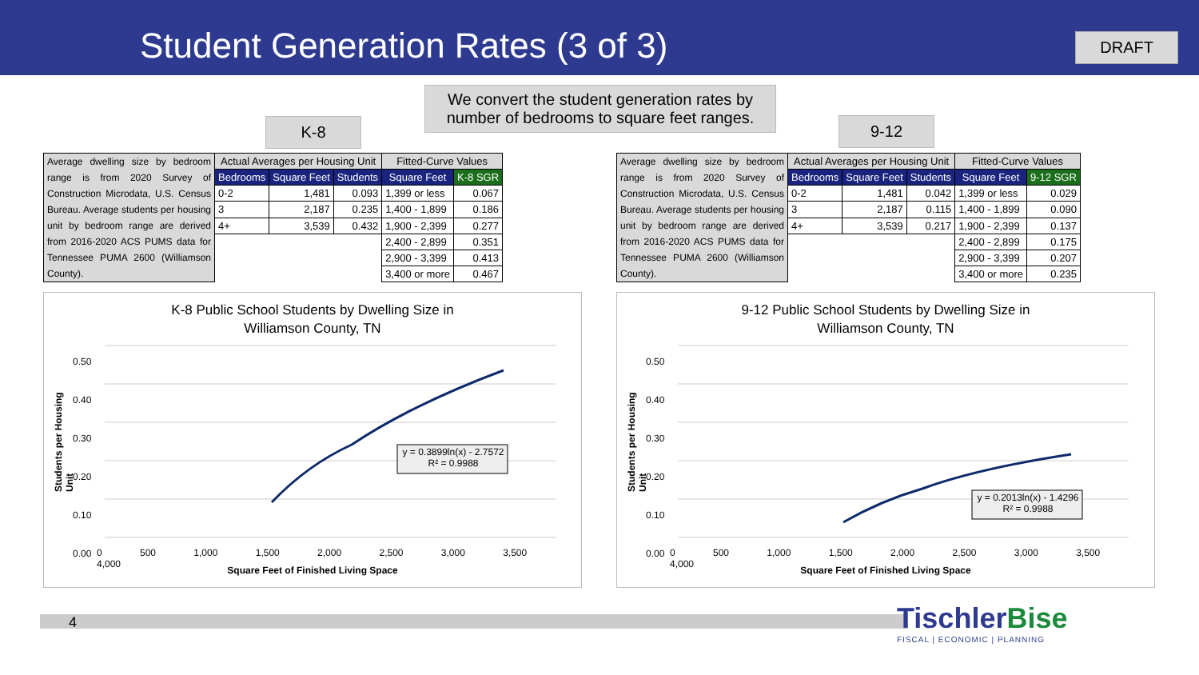Student Generation Rates (3 of 3)
DRAFT
K-8
We convert the student generation rates by number of bedrooms to square feet ranges.
9-12
| Average dwelling size by bedroom range is from 2020 Survey of Construction Microdata, U.S. Census Bureau. Average students per housing unit by bedroom range are derived from 2016-2020 ACS PUMS data for Tennessee PUMA 2600 (Williamson County). | Actual Averages per Housing Unit | | | Fitted-Curve Values | |
| | Bedrooms | Square Feet | Students | Square Feet | K-8 SGR |
| | 0-2 | 1,481 | 0.093 | 1,399 or less | 0.067 |
| | 3 | 2,187 | 0.235 | 1,400 - 1,899 | 0.186 |
| | 4+ | 3,539 | 0.432 | 1,900 - 2,399 | 0.277 |
| | | | | 2,400 - 2,899 | 0.351 |
| | | | | 2,900 - 3,399 | 0.413 |
| | | | | 3,400 or more | 0.467 |
| Average dwelling size by bedroom range is from 2020 Survey of Construction Microdata, U.S. Census Bureau. Average students per housing unit by bedroom range are derived from 2016-2020 ACS PUMS data for Tennessee PUMA 2600 (Williamson County). | Actual Averages per Housing Unit | | | Fitted-Curve Values | |
| | Bedrooms | Square Feet | Students | Square Feet | 9-12 SGR |
| | 0-2 | 1,481 | 0.042 | 1,399 or less | 0.029 |
| | 3 | 2,187 | 0.115 | 1,400 - 1,899 | 0.090 |
| | 4+ | 3,539 | 0.217 | 1,900 - 2,399 | 0.137 |
| | | | | 2,400 - 2,899 | 0.175 |
| | | | | 2,900 - 3,399 | 0.207 |
| | | | | 3,400 or more | 0.235 |
K-8 Public School Students by Dwelling Size in
Williamson County, TN
y = 0.3899ln(x) - 2.7572
R² = 0.9988
0.50
0.40
0.30
0.20
0.10
0.00
0 500 1,000 1,500 2,000 2,500 3,000 3,500 4,000
Square Feet of Finished Living Space
Students per Housing Unit
9-12 Public School Students by Dwelling Size in
Williamson County, TN
y = 0.2013ln(x) - 1.4296
R² = 0.9988
0.50
0.40
0.30
0.20
0.10
0.00
0 500 1,000 1,500 2,000 2,500 3,000 3,500 4,000
Square Feet of Finished Living Space
Students per Housing Unit
4
TischlerBise
FISCAL | ECONOMIC | PLANNING